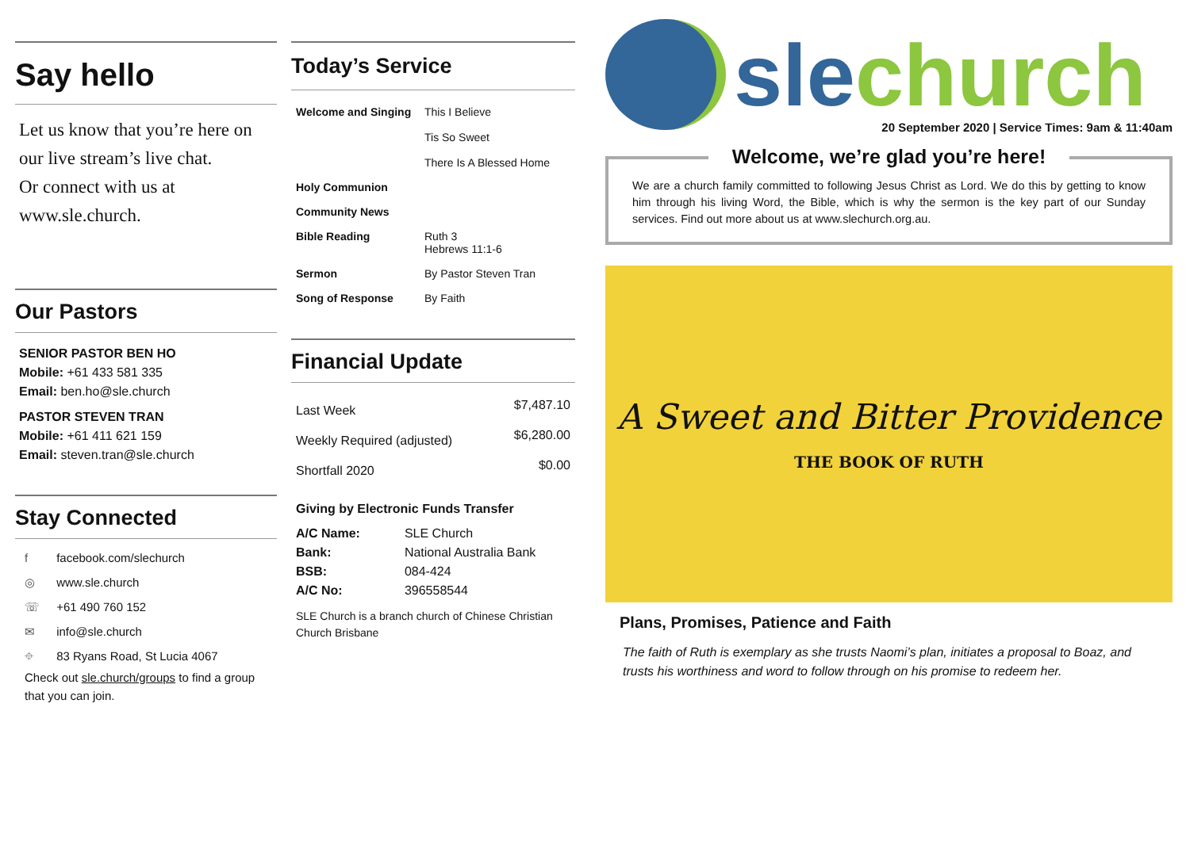Say hello
Let us know that you’re here on our live stream’s live chat.
Or connect with us at www.sle.church.
Our Pastors
SENIOR PASTOR BEN HO
Mobile: +61 433 581 335
Email: ben.ho@sle.church
PASTOR STEVEN TRAN
Mobile: +61 411 621 159
Email: steven.tran@sle.church
Stay Connected
f facebook.com/slechurch
◎ www.sle.church
☏ +61 490 760 152
✉ info@sle.church
⌖ 83 Ryans Road, St Lucia 4067
Check out sle.church/groups to find a group that you can join.
Today’s Service
| Welcome and Singing | This I Believe Tis So Sweet There Is A Blessed Home |
| Holy Communion | |
| Community News | |
| Bible Reading | Ruth 3 Hebrews 11:1-6 |
| Sermon | By Pastor Steven Tran |
| Song of Response | By Faith |
Financial Update
| Last Week | $7,487.10 |
| Weekly Required (adjusted) | $6,280.00 |
| Shortfall 2020 | $0.00 |
Giving by Electronic Funds Transfer
| A/C Name: | SLE Church |
| Bank: | National Australia Bank |
| BSB: | 084-424 |
| A/C No: | 396558544 |
SLE Church is a branch church of Chinese Christian Church Brisbane
sle church
20 September 2020 | Service Times: 9am & 11:40am
Welcome, we’re glad you’re here!
We are a church family committed to following Jesus Christ as Lord. We do this by getting to know him through his living Word, the Bible, which is why the sermon is the key part of our Sunday services. Find out more about us at www.slechurch.org.au.
A Sweet and Bitter Providence
THE BOOK OF RUTH
Plans, Promises, Patience and Faith
The faith of Ruth is exemplary as she trusts Naomi’s plan, initiates a proposal to Boaz, and trusts his worthiness and word to follow through on his promise to redeem her.